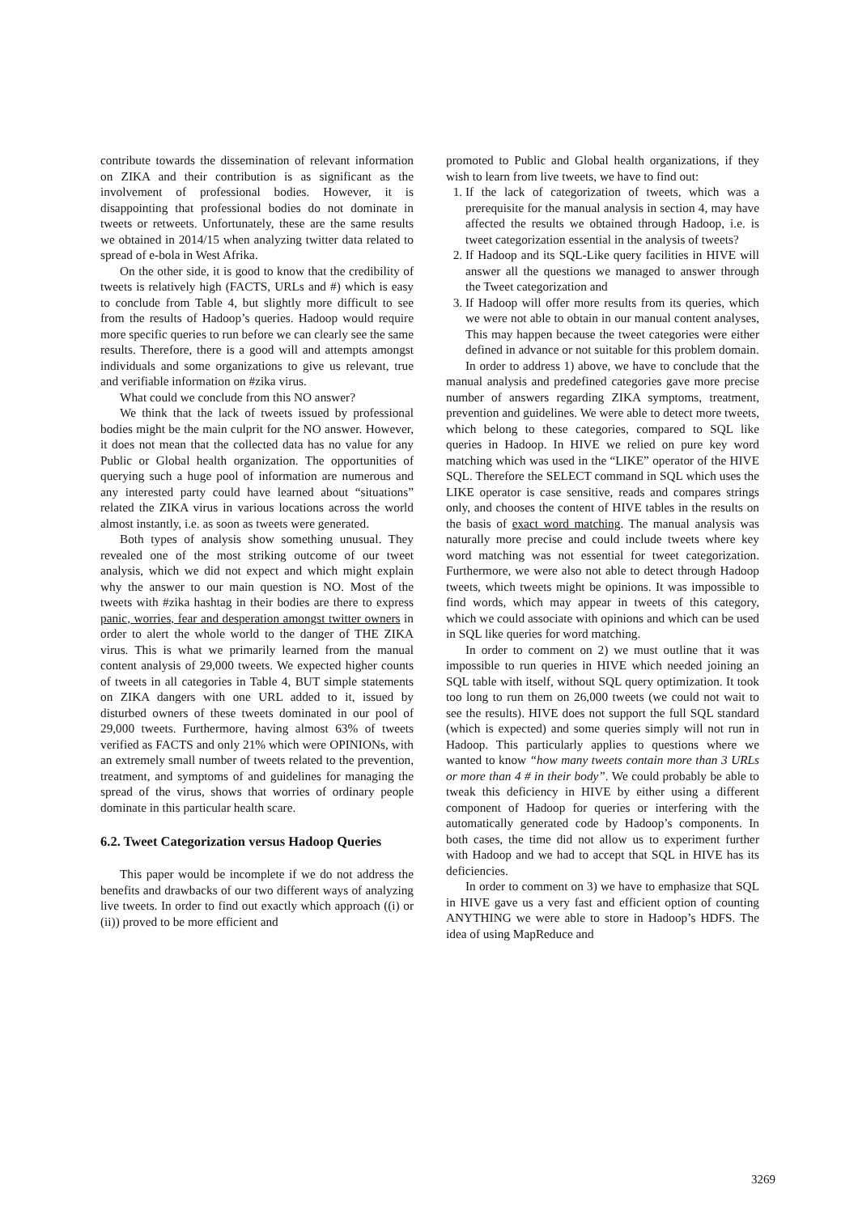contribute towards the dissemination of relevant information on ZIKA and their contribution is as significant as the involvement of professional bodies. However, it is disappointing that professional bodies do not dominate in tweets or retweets. Unfortunately, these are the same results we obtained in 2014/15 when analyzing twitter data related to spread of e-bola in West Afrika.
On the other side, it is good to know that the credibility of tweets is relatively high (FACTS, URLs and #) which is easy to conclude from Table 4, but slightly more difficult to see from the results of Hadoop’s queries. Hadoop would require more specific queries to run before we can clearly see the same results. Therefore, there is a good will and attempts amongst individuals and some organizations to give us relevant, true and verifiable information on #zika virus.
What could we conclude from this NO answer?
We think that the lack of tweets issued by professional bodies might be the main culprit for the NO answer. However, it does not mean that the collected data has no value for any Public or Global health organization. The opportunities of querying such a huge pool of information are numerous and any interested party could have learned about “situations” related the ZIKA virus in various locations across the world almost instantly, i.e. as soon as tweets were generated.
Both types of analysis show something unusual. They revealed one of the most striking outcome of our tweet analysis, which we did not expect and which might explain why the answer to our main question is NO. Most of the tweets with #zika hashtag in their bodies are there to express panic, worries, fear and desperation amongst twitter owners in order to alert the whole world to the danger of THE ZIKA virus. This is what we primarily learned from the manual content analysis of 29,000 tweets. We expected higher counts of tweets in all categories in Table 4, BUT simple statements on ZIKA dangers with one URL added to it, issued by disturbed owners of these tweets dominated in our pool of 29,000 tweets. Furthermore, having almost 63% of tweets verified as FACTS and only 21% which were OPINIONs, with an extremely small number of tweets related to the prevention, treatment, and symptoms of and guidelines for managing the spread of the virus, shows that worries of ordinary people dominate in this particular health scare.
6.2. Tweet Categorization versus Hadoop Queries
This paper would be incomplete if we do not address the benefits and drawbacks of our two different ways of analyzing live tweets. In order to find out exactly which approach ((i) or (ii)) proved to be more efficient and
promoted to Public and Global health organizations, if they wish to learn from live tweets, we have to find out:
1. If the lack of categorization of tweets, which was a prerequisite for the manual analysis in section 4, may have affected the results we obtained through Hadoop, i.e. is tweet categorization essential in the analysis of tweets?
2. If Hadoop and its SQL-Like query facilities in HIVE will answer all the questions we managed to answer through the Tweet categorization and
3. If Hadoop will offer more results from its queries, which we were not able to obtain in our manual content analyses, This may happen because the tweet categories were either defined in advance or not suitable for this problem domain.
In order to address 1) above, we have to conclude that the manual analysis and predefined categories gave more precise number of answers regarding ZIKA symptoms, treatment, prevention and guidelines. We were able to detect more tweets, which belong to these categories, compared to SQL like queries in Hadoop. In HIVE we relied on pure key word matching which was used in the “LIKE” operator of the HIVE SQL. Therefore the SELECT command in SQL which uses the LIKE operator is case sensitive, reads and compares strings only, and chooses the content of HIVE tables in the results on the basis of exact word matching. The manual analysis was naturally more precise and could include tweets where key word matching was not essential for tweet categorization. Furthermore, we were also not able to detect through Hadoop tweets, which tweets might be opinions. It was impossible to find words, which may appear in tweets of this category, which we could associate with opinions and which can be used in SQL like queries for word matching.
In order to comment on 2) we must outline that it was impossible to run queries in HIVE which needed joining an SQL table with itself, without SQL query optimization. It took too long to run them on 26,000 tweets (we could not wait to see the results). HIVE does not support the full SQL standard (which is expected) and some queries simply will not run in Hadoop. This particularly applies to questions where we wanted to know “how many tweets contain more than 3 URLs or more than 4 # in their body”. We could probably be able to tweak this deficiency in HIVE by either using a different component of Hadoop for queries or interfering with the automatically generated code by Hadoop’s components. In both cases, the time did not allow us to experiment further with Hadoop and we had to accept that SQL in HIVE has its deficiencies.
In order to comment on 3) we have to emphasize that SQL in HIVE gave us a very fast and efficient option of counting ANYTHING we were able to store in Hadoop’s HDFS. The idea of using MapReduce and
3269